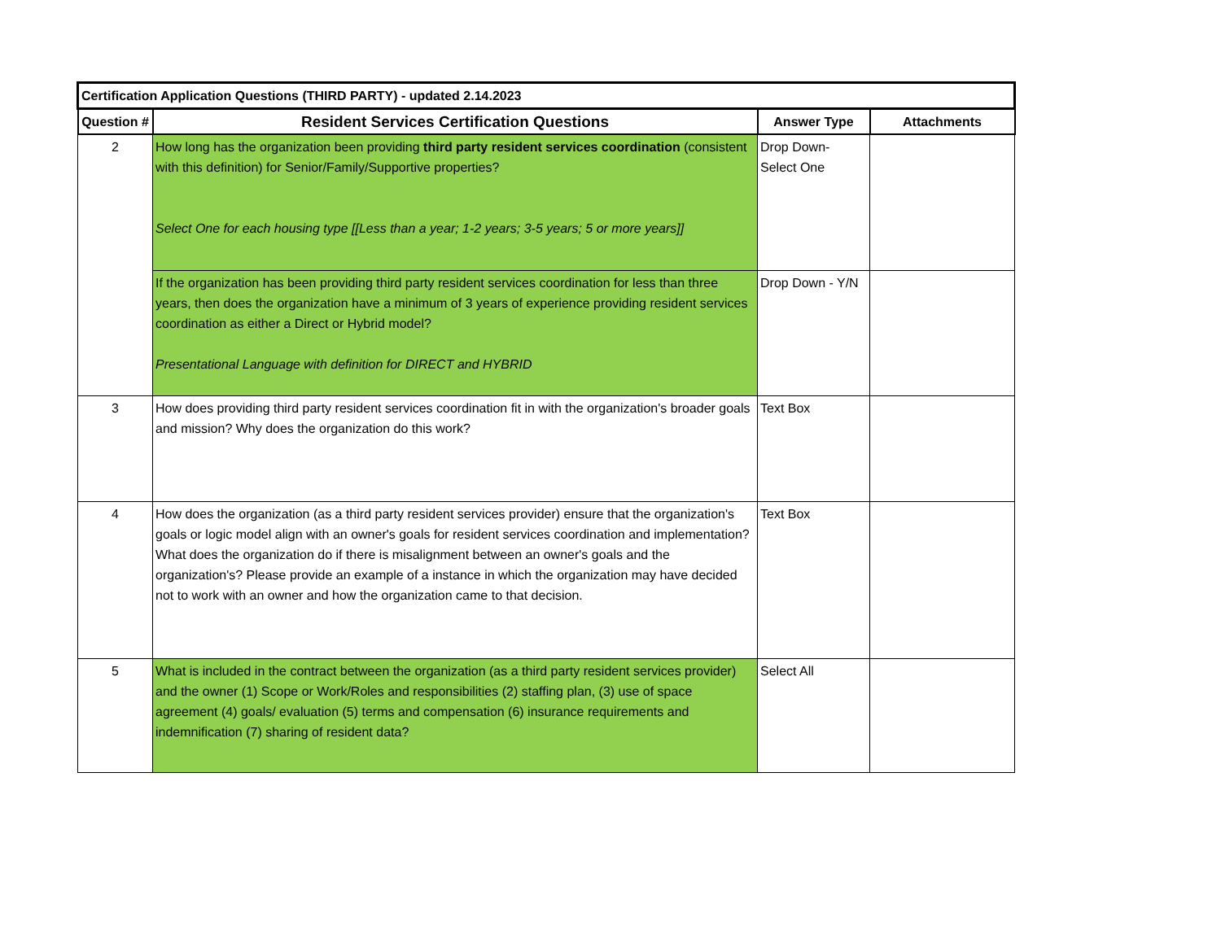| Certification Application Questions (THIRD PARTY) - updated 2.14.2023 | | | |
| --- | --- | --- | --- |
| Question # | Resident Services Certification Questions | Answer Type | Attachments |
| 2 | How long has the organization been providing third party resident services coordination (consistent with this definition) for Senior/Family/Supportive properties? Select One for each housing type [[Less than a year; 1-2 years; 3-5 years; 5 or more years]] | Drop Down- Select One | |
| | If the organization has been providing third party resident services coordination for less than three years, then does the organization have a minimum of 3 years of experience providing resident services coordination as either a Direct or Hybrid model? Presentational Language with definition for DIRECT and HYBRID | Drop Down - Y/N | |
| 3 | How does providing third party resident services coordination fit in with the organization's broader goals and mission? Why does the organization do this work? | Text Box | |
| 4 | How does the organization (as a third party resident services provider) ensure that the organization's goals or logic model align with an owner's goals for resident services coordination and implementation? What does the organization do if there is misalignment between an owner's goals and the organization's? Please provide an example of a instance in which the organization may have decided not to work with an owner and how the organization came to that decision. | Text Box | |
| 5 | What is included in the contract between the organization (as a third party resident services provider) and the owner (1) Scope or Work/Roles and responsibilities (2) staffing plan, (3) use of space agreement (4) goals/ evaluation (5) terms and compensation (6) insurance requirements and indemnification (7) sharing of resident data? | Select All | |